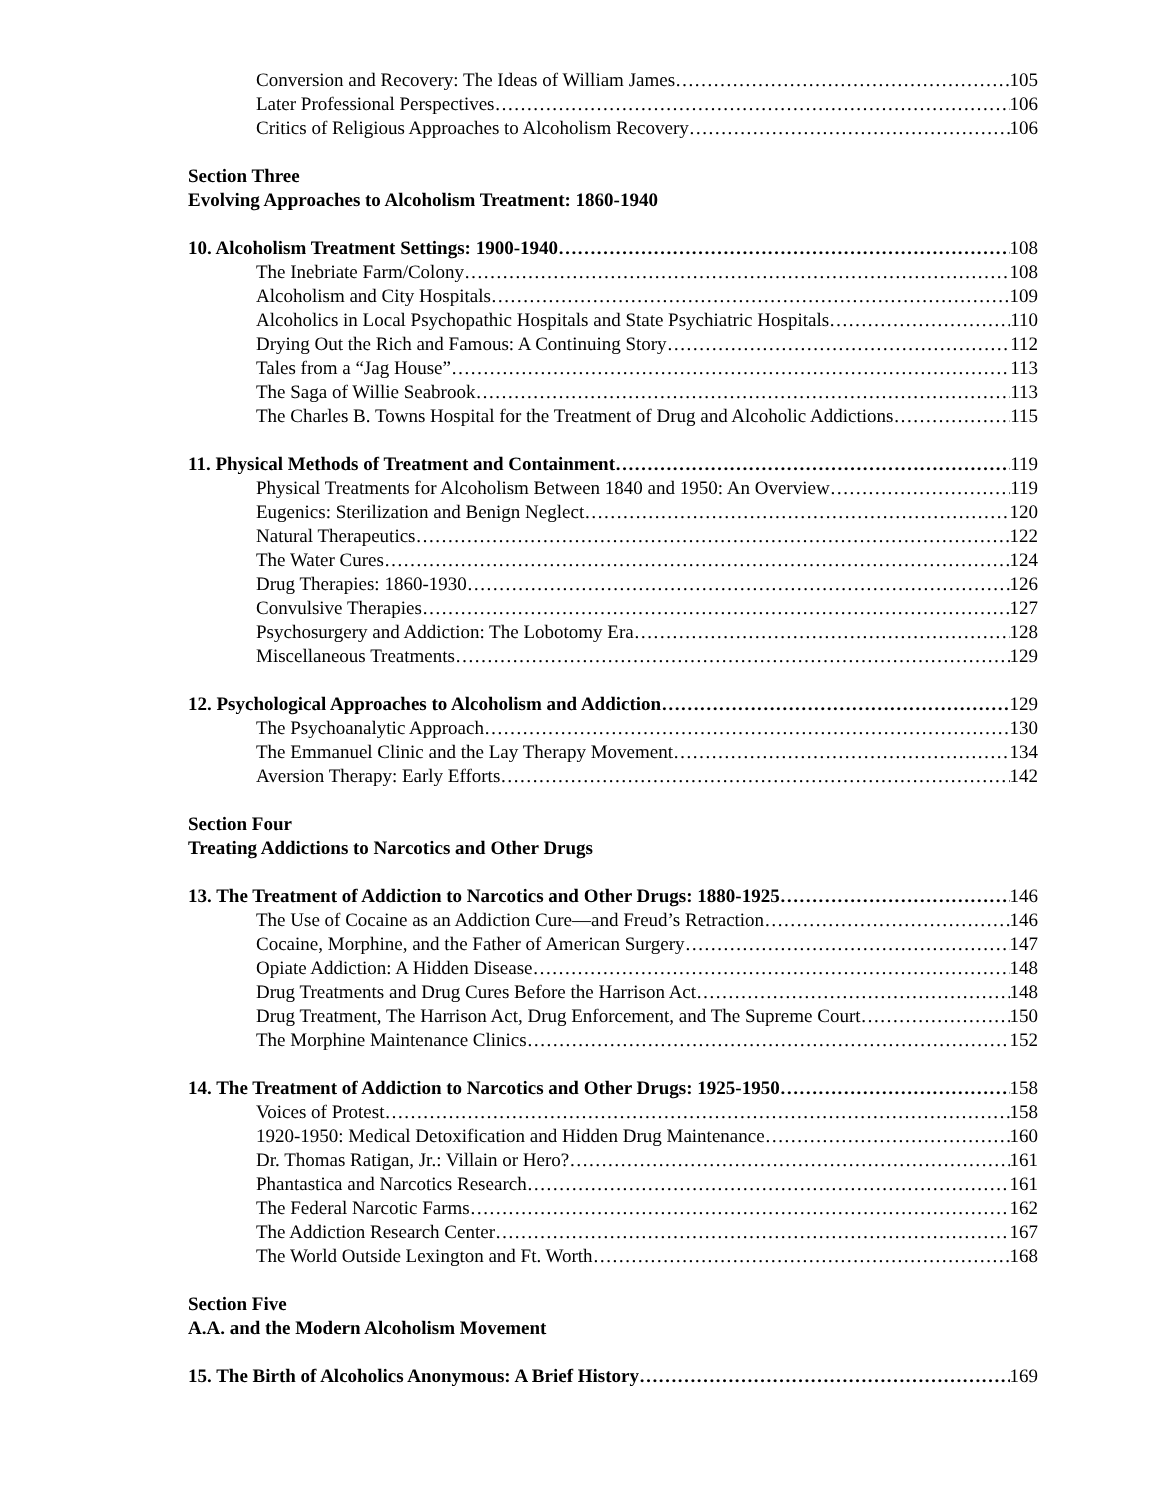Conversion and Recovery: The Ideas of William James 105
Later Professional Perspectives 106
Critics of Religious Approaches to Alcoholism Recovery 106
Section Three
Evolving Approaches to Alcoholism Treatment: 1860-1940
10. Alcoholism Treatment Settings: 1900-1940 108
The Inebriate Farm/Colony 108
Alcoholism and City Hospitals 109
Alcoholics in Local Psychopathic Hospitals and State Psychiatric Hospitals 110
Drying Out the Rich and Famous: A Continuing Story 112
Tales from a “Jag House” 113
The Saga of Willie Seabrook 113
The Charles B. Towns Hospital for the Treatment of Drug and Alcoholic Addictions 115
11. Physical Methods of Treatment and Containment 119
Physical Treatments for Alcoholism Between 1840 and 1950: An Overview 119
Eugenics: Sterilization and Benign Neglect 120
Natural Therapeutics 122
The Water Cures 124
Drug Therapies: 1860-1930 126
Convulsive Therapies 127
Psychosurgery and Addiction: The Lobotomy Era 128
Miscellaneous Treatments 129
12. Psychological Approaches to Alcoholism and Addiction 129
The Psychoanalytic Approach 130
The Emmanuel Clinic and the Lay Therapy Movement 134
Aversion Therapy: Early Efforts 142
Section Four
Treating Addictions to Narcotics and Other Drugs
13. The Treatment of Addiction to Narcotics and Other Drugs: 1880-1925 146
The Use of Cocaine as an Addiction Cure—and Freud’s Retraction 146
Cocaine, Morphine, and the Father of American Surgery 147
Opiate Addiction: A Hidden Disease 148
Drug Treatments and Drug Cures Before the Harrison Act 148
Drug Treatment, The Harrison Act, Drug Enforcement, and The Supreme Court 150
The Morphine Maintenance Clinics 152
14. The Treatment of Addiction to Narcotics and Other Drugs: 1925-1950 158
Voices of Protest 158
1920-1950: Medical Detoxification and Hidden Drug Maintenance 160
Dr. Thomas Ratigan, Jr.: Villain or Hero? 161
Phantastica and Narcotics Research 161
The Federal Narcotic Farms 162
The Addiction Research Center 167
The World Outside Lexington and Ft. Worth 168
Section Five
A.A. and the Modern Alcoholism Movement
15. The Birth of Alcoholics Anonymous: A Brief History 169